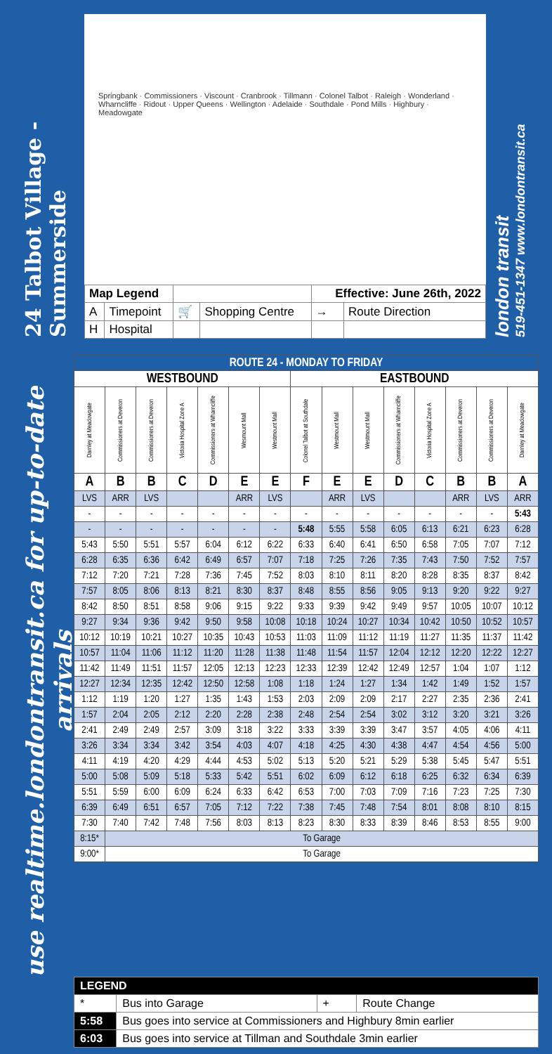24 Talbot Village - Summerside
Springbank · Commissioners · Viscount · Cranbrook · Tillmann · Colonel Talbot · Raleigh · Wonderland · Wharncliffe · Ridout · Upper Queens · Wellington · Adelaide · Southdale · Pond Mills · Highbury · Meadowgate
| Map Legend | | | | Effective: June 26th, 2022 | |
| A | Timepoint | 🛒 | Shopping Centre | → | Route Direction |
| H | Hospital | | | | |
london transit
519-451-1347 www.londontransit.ca
use realtime.londontransit.ca for up-to-date arrivals
| ROUTE 24 - MONDAY TO FRIDAY | | | | | | | | | | | | | | |
| --- | --- | --- | --- | --- | --- | --- | --- | --- | --- | --- | --- | --- | --- | --- |
| WESTBOUND | | | | | | | EASTBOUND | | | | | | | |
| Darnley at Meadowgate | Commissioners at Deveron | Commissioners at Deveron | Victoria Hospital Zone A | Commissioners at Wharncliffe | Wesmount Mall | Westmount Mall | Colonel Talbot at Southdale | Westmount Mall | Westmount Mall | Commissioners at Wharncliffe | Victoria Hospital Zone A | Commissioners at Deveron | Commissioners at Deveron | Darnley at Meadowgate |
| A | B | B | C | D | E | E | F | E | E | D | C | B | B | A |
| LVS | ARR | LVS | | | ARR | LVS | | ARR | LVS | | | ARR | LVS | ARR |
| - | - | - | - | - | - | - | - | - | - | - | - | - | - | 5:43 |
| - | - | - | - | - | - | - | 5:48 | 5:55 | 5:58 | 6:05 | 6:13 | 6:21 | 6:23 | 6:28 |
| 5:43 | 5:50 | 5:51 | 5:57 | 6:04 | 6:12 | 6:22 | 6:33 | 6:40 | 6:41 | 6:50 | 6:58 | 7:05 | 7:07 | 7:12 |
| 6:28 | 6:35 | 6:36 | 6:42 | 6:49 | 6:57 | 7:07 | 7:18 | 7:25 | 7:26 | 7:35 | 7:43 | 7:50 | 7:52 | 7:57 |
| 7:12 | 7:20 | 7:21 | 7:28 | 7:36 | 7:45 | 7:52 | 8:03 | 8:10 | 8:11 | 8:20 | 8:28 | 8:35 | 8:37 | 8:42 |
| 7:57 | 8:05 | 8:06 | 8:13 | 8:21 | 8:30 | 8:37 | 8:48 | 8:55 | 8:56 | 9:05 | 9:13 | 9:20 | 9:22 | 9:27 |
| 8:42 | 8:50 | 8:51 | 8:58 | 9:06 | 9:15 | 9:22 | 9:33 | 9:39 | 9:42 | 9:49 | 9:57 | 10:05 | 10:07 | 10:12 |
| 9:27 | 9:34 | 9:36 | 9:42 | 9:50 | 9:58 | 10:08 | 10:18 | 10:24 | 10:27 | 10:34 | 10:42 | 10:50 | 10:52 | 10:57 |
| 10:12 | 10:19 | 10:21 | 10:27 | 10:35 | 10:43 | 10:53 | 11:03 | 11:09 | 11:12 | 11:19 | 11:27 | 11:35 | 11:37 | 11:42 |
| 10:57 | 11:04 | 11:06 | 11:12 | 11:20 | 11:28 | 11:38 | 11:48 | 11:54 | 11:57 | 12:04 | 12:12 | 12:20 | 12:22 | 12:27 |
| 11:42 | 11:49 | 11:51 | 11:57 | 12:05 | 12:13 | 12:23 | 12:33 | 12:39 | 12:42 | 12:49 | 12:57 | 1:04 | 1:07 | 1:12 |
| 12:27 | 12:34 | 12:35 | 12:42 | 12:50 | 12:58 | 1:08 | 1:18 | 1:24 | 1:27 | 1:34 | 1:42 | 1:49 | 1:52 | 1:57 |
| 1:12 | 1:19 | 1:20 | 1:27 | 1:35 | 1:43 | 1:53 | 2:03 | 2:09 | 2:09 | 2:17 | 2:27 | 2:35 | 2:36 | 2:41 |
| 1:57 | 2:04 | 2:05 | 2:12 | 2:20 | 2:28 | 2:38 | 2:48 | 2:54 | 2:54 | 3:02 | 3:12 | 3:20 | 3:21 | 3:26 |
| 2:41 | 2:49 | 2:49 | 2:57 | 3:09 | 3:18 | 3:22 | 3:33 | 3:39 | 3:39 | 3:47 | 3:57 | 4:05 | 4:06 | 4:11 |
| 3:26 | 3:34 | 3:34 | 3:42 | 3:54 | 4:03 | 4:07 | 4:18 | 4:25 | 4:30 | 4:38 | 4:47 | 4:54 | 4:56 | 5:00 |
| 4:11 | 4:19 | 4:20 | 4:29 | 4:44 | 4:53 | 5:02 | 5:13 | 5:20 | 5:21 | 5:29 | 5:38 | 5:45 | 5:47 | 5:51 |
| 5:00 | 5:08 | 5:09 | 5:18 | 5:33 | 5:42 | 5:51 | 6:02 | 6:09 | 6:12 | 6:18 | 6:25 | 6:32 | 6:34 | 6:39 |
| 5:51 | 5:59 | 6:00 | 6:09 | 6:24 | 6:33 | 6:42 | 6:53 | 7:00 | 7:03 | 7:09 | 7:16 | 7:23 | 7:25 | 7:30 |
| 6:39 | 6:49 | 6:51 | 6:57 | 7:05 | 7:12 | 7:22 | 7:38 | 7:45 | 7:48 | 7:54 | 8:01 | 8:08 | 8:10 | 8:15 |
| 7:30 | 7:40 | 7:42 | 7:48 | 7:56 | 8:03 | 8:13 | 8:23 | 8:30 | 8:33 | 8:39 | 8:46 | 8:53 | 8:55 | 9:00 |
| 8:15* | To Garage | | | | | | | | | | | | | |
| 9:00* | To Garage | | | | | | | | | | | | | |
| LEGEND | | | |
| * | Bus into Garage | + | Route Change |
| 5:58 | Bus goes into service at Commissioners and Highbury 8min earlier | | |
| 6:03 | Bus goes into service at Tillman and Southdale 3min earlier | | |